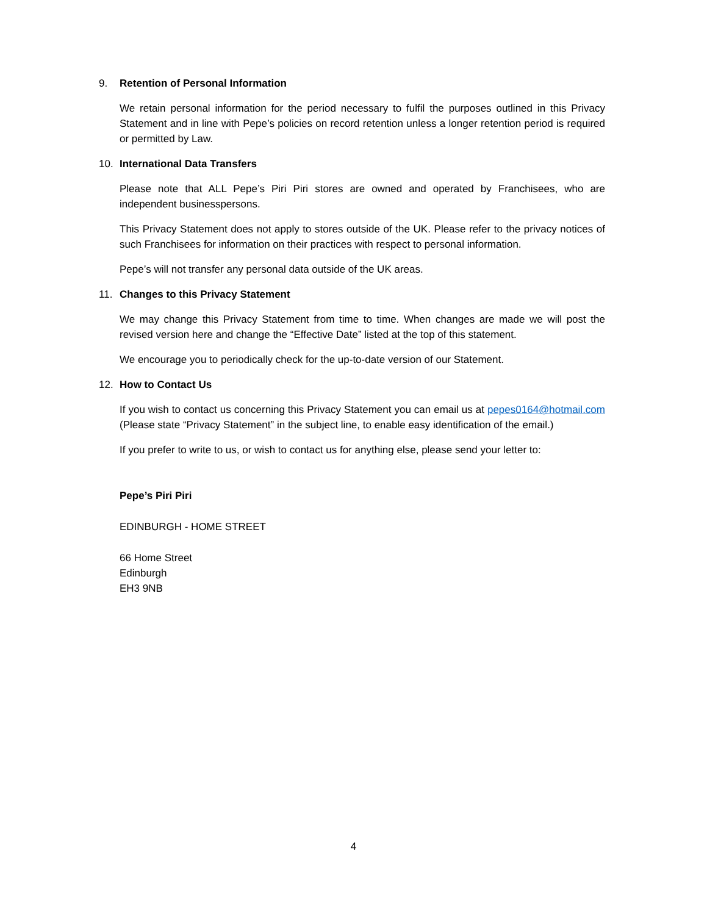9. Retention of Personal Information
We retain personal information for the period necessary to fulfil the purposes outlined in this Privacy Statement and in line with Pepe’s policies on record retention unless a longer retention period is required or permitted by Law.
10. International Data Transfers
Please note that ALL Pepe’s Piri Piri stores are owned and operated by Franchisees, who are independent businesspersons.
This Privacy Statement does not apply to stores outside of the UK. Please refer to the privacy notices of such Franchisees for information on their practices with respect to personal information.
Pepe’s will not transfer any personal data outside of the UK areas.
11. Changes to this Privacy Statement
We may change this Privacy Statement from time to time. When changes are made we will post the revised version here and change the “Effective Date” listed at the top of this statement.
We encourage you to periodically check for the up-to-date version of our Statement.
12. How to Contact Us
If you wish to contact us concerning this Privacy Statement you can email us at pepes0164@hotmail.com (Please state “Privacy Statement” in the subject line, to enable easy identification of the email.)
If you prefer to write to us, or wish to contact us for anything else, please send your letter to:
Pepe’s Piri Piri
EDINBURGH - HOME STREET
66 Home Street
Edinburgh
EH3 9NB
4